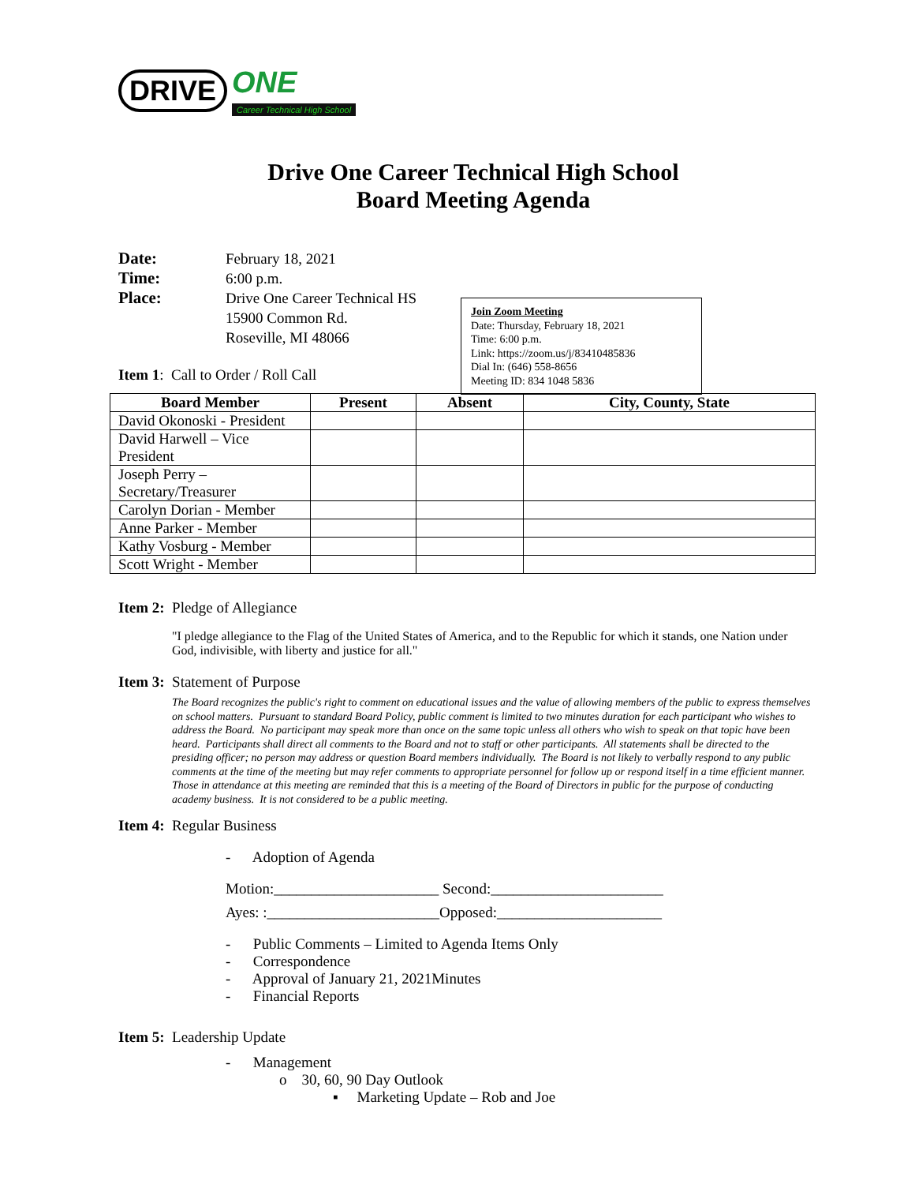DRIVE ONE
Career Technical High School
Drive One Career Technical High School
Board Meeting Agenda
| Date: | February 18, 2021 |
| Time: | 6:00 p.m. |
| Place: | Drive One Career Technical HS 15900 Common Rd. Roseville, MI 48066 |
Join Zoom Meeting
Date: Thursday, February 18, 2021
Time: 6:00 p.m.
Link: https://zoom.us/j/83410485836
Dial In: (646) 558-8656
Meeting ID: 834 1048 5836
Item 1: Call to Order / Roll Call
| Board Member | Present | Absent | City, County, State |
| --- | --- | --- | --- |
| David Okonoski - President | | | |
| David Harwell – Vice President | | | |
| Joseph Perry – Secretary/Treasurer | | | |
| Carolyn Dorian - Member | | | |
| Anne Parker - Member | | | |
| Kathy Vosburg - Member | | | |
| Scott Wright - Member | | | |
Item 2: Pledge of Allegiance
"I pledge allegiance to the Flag of the United States of America, and to the Republic for which it stands, one Nation under God, indivisible, with liberty and justice for all."
Item 3: Statement of Purpose
The Board recognizes the public's right to comment on educational issues and the value of allowing members of the public to express themselves on school matters. Pursuant to standard Board Policy, public comment is limited to two minutes duration for each participant who wishes to address the Board. No participant may speak more than once on the same topic unless all others who wish to speak on that topic have been heard. Participants shall direct all comments to the Board and not to staff or other participants. All statements shall be directed to the presiding officer; no person may address or question Board members individually. The Board is not likely to verbally respond to any public comments at the time of the meeting but may refer comments to appropriate personnel for follow up or respond itself in a time efficient manner. Those in attendance at this meeting are reminded that this is a meeting of the Board of Directors in public for the purpose of conducting academy business. It is not considered to be a public meeting.
Item 4: Regular Business
- Adoption of Agenda
Motion:______________________ Second:_______________________
Ayes: :_______________________Opposed:______________________
- Public Comments – Limited to Agenda Items Only
- Correspondence
- Approval of January 21, 2021Minutes
- Financial Reports
Item 5: Leadership Update
- Management
o 30, 60, 90 Day Outlook
▪ Marketing Update – Rob and Joe